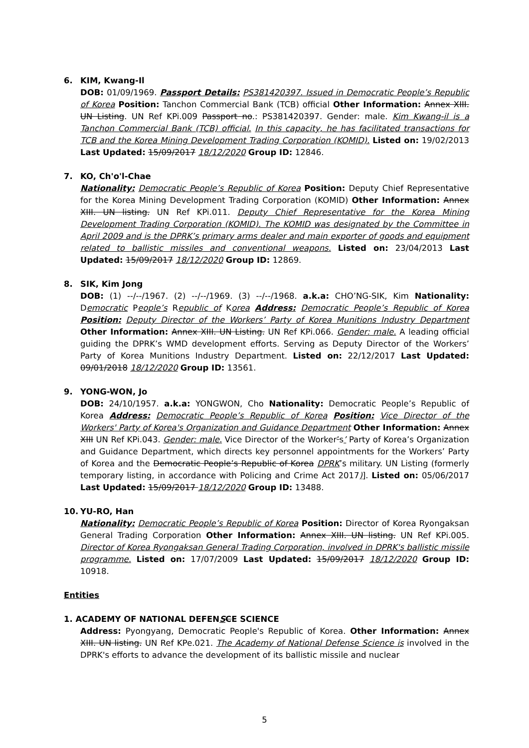6. KIM, Kwang-Il
DOB: 01/09/1969. Passport Details: PS381420397. Issued in Democratic People’s Republic of Korea Position: Tanchon Commercial Bank (TCB) official Other Information: Annex XIII. UN Listing. UN Ref KPi.009 Passport no.: PS381420397. Gender: male. Kim Kwang-il is a Tanchon Commercial Bank (TCB) official. In this capacity, he has facilitated transactions for TCB and the Korea Mining Development Trading Corporation (KOMID). Listed on: 19/02/2013 Last Updated: 15/09/2017 18/12/2020 Group ID: 12846.
7. KO, Ch'o'l-Chae
Nationality: Democratic People’s Republic of Korea Position: Deputy Chief Representative for the Korea Mining Development Trading Corporation (KOMID) Other Information: Annex XIII. UN listing. UN Ref KPi.011. Deputy Chief Representative for the Korea Mining Development Trading Corporation (KOMID). The KOMID was designated by the Committee in April 2009 and is the DPRK’s primary arms dealer and main exporter of goods and equipment related to ballistic missiles and conventional weapons. Listed on: 23/04/2013 Last Updated: 15/09/2017 18/12/2020 Group ID: 12869.
8. SIK, Kim Jong
DOB: (1) --/--/1967. (2) --/--/1969. (3) --/--/1968. a.k.a: CHO’NG-SIK, Kim Nationality: Democratic People’s Republic of Korea Address: Democratic People’s Republic of Korea Position: Deputy Director of the Workers’ Party of Korea Munitions Industry Department Other Information: Annex XIII. UN Listing. UN Ref KPi.066. Gender: male. A leading official guiding the DPRK’s WMD development efforts. Serving as Deputy Director of the Workers’ Party of Korea Munitions Industry Department. Listed on: 22/12/2017 Last Updated: 09/01/2018 18/12/2020 Group ID: 13561.
9. YONG-WON, Jo
DOB: 24/10/1957. a.k.a: YONGWON, Cho Nationality: Democratic People’s Republic of Korea Address: Democratic People’s Republic of Korea Position: Vice Director of the Workers' Party of Korea's Organization and Guidance Department Other Information: Annex XIII UN Ref KPi.043. Gender: male. Vice Director of the Worker’s’ Party of Korea’s Organization and Guidance Department, which directs key personnel appointments for the Workers’ Party of Korea and the Democratic People’s Republic of Korea DPRK’s military. UN Listing (formerly temporary listing, in accordance with Policing and Crime Act 2017)]. Listed on: 05/06/2017 Last Updated: 15/09/2017 18/12/2020 Group ID: 13488.
10. YU-RO, Han
Nationality: Democratic People’s Republic of Korea Position: Director of Korea Ryongaksan General Trading Corporation Other Information: Annex XIII. UN listing. UN Ref KPi.005. Director of Korea Ryongaksan General Trading Corporation, involved in DPRK's ballistic missile programme. Listed on: 17/07/2009 Last Updated: 15/09/2017 18/12/2020 Group ID: 10918.
Entities
1. ACADEMY OF NATIONAL DEFEN S C E SCIENCE
Address: Pyongyang, Democratic People's Republic of Korea. Other Information: Annex XIII. UN listing. UN Ref KPe.021. The Academy of National Defense Science is involved in the DPRK's efforts to advance the development of its ballistic missile and nuclear
5